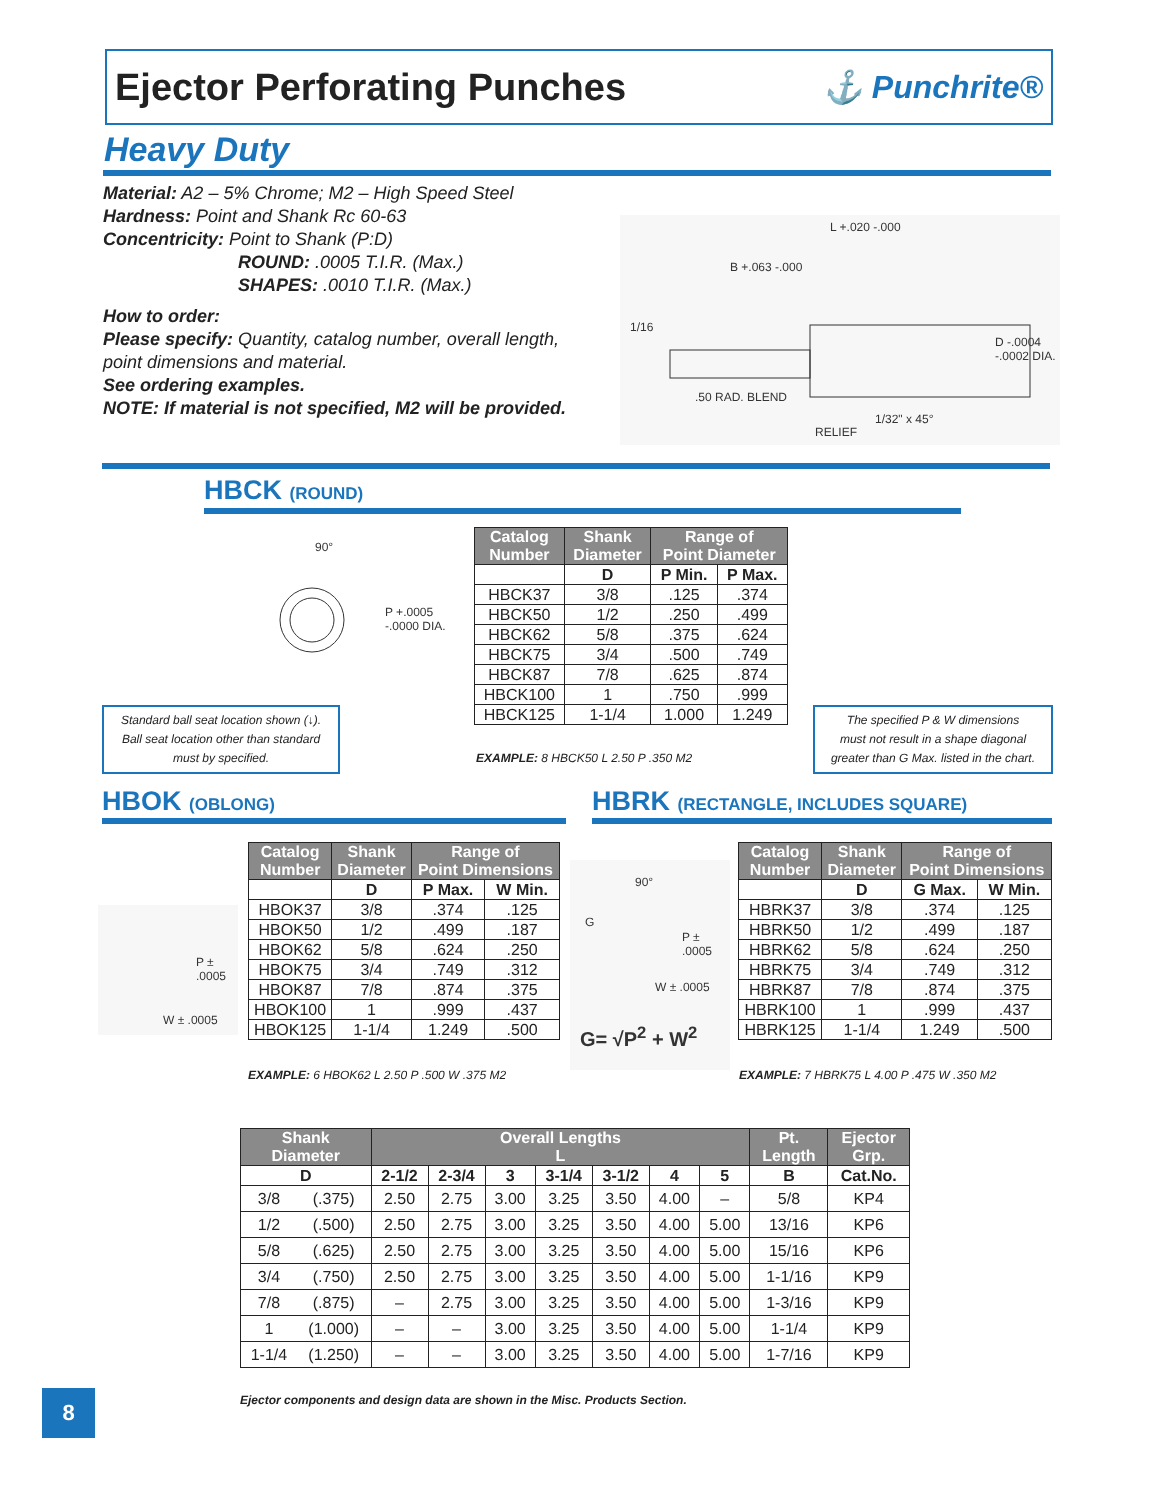Ejector Perforating Punches
⚓ Punchrite®
Heavy Duty
Material: A2 – 5% Chrome; M2 – High Speed Steel
Hardness: Point and Shank Rc 60-63
Concentricity: Point to Shank (P:D)
ROUND: .0005 T.I.R. (Max.)
SHAPES: .0010 T.I.R. (Max.)
How to order:
Please specify: Quantity, catalog number, overall length,
point dimensions and material.
See ordering examples.
NOTE: If material is not specified, M2 will be provided.
L +.020 -.000
B +.063 -.000
1/16
D -.0004 -.0002 DIA.
.50 RAD. BLEND
RELIEF
1/32" x 45°
HBCK (ROUND)
90°
P +.0005 -.0000 DIA.
| Catalog Number | Shank Diameter | Range of Point Diameter | |
| --- | --- | --- | --- |
| | D | P Min. | P Max. |
| HBCK37 | 3/8 | .125 | .374 |
| HBCK50 | 1/2 | .250 | .499 |
| HBCK62 | 5/8 | .375 | .624 |
| HBCK75 | 3/4 | .500 | .749 |
| HBCK87 | 7/8 | .625 | .874 |
| HBCK100 | 1 | .750 | .999 |
| HBCK125 | 1-1/4 | 1.000 | 1.249 |
EXAMPLE: 8 HBCK50 L 2.50 P .350 M2
Standard ball seat location shown (↓).
Ball seat location other than standard
must by specified.
The specified P & W dimensions
must not result in a shape diagonal
greater than G Max. listed in the chart.
HBOK (OBLONG)
HBRK (RECTANGLE, INCLUDES SQUARE)
P ± .0005
W ± .0005
| Catalog Number | Shank Diameter | Range of Point Dimensions | |
| --- | --- | --- | --- |
| | D | P Max. | W Min. |
| HBOK37 | 3/8 | .374 | .125 |
| HBOK50 | 1/2 | .499 | .187 |
| HBOK62 | 5/8 | .624 | .250 |
| HBOK75 | 3/4 | .749 | .312 |
| HBOK87 | 7/8 | .874 | .375 |
| HBOK100 | 1 | .999 | .437 |
| HBOK125 | 1-1/4 | 1.249 | .500 |
EXAMPLE: 6 HBOK62 L 2.50 P .500 W .375 M2
90°
G
P ± .0005
W ± .0005
G= √P<sup>2</sup> + W<sup>2</sup>
| Catalog Number | Shank Diameter | Range of Point Dimensions | |
| --- | --- | --- | --- |
| | D | G Max. | W Min. |
| HBRK37 | 3/8 | .374 | .125 |
| HBRK50 | 1/2 | .499 | .187 |
| HBRK62 | 5/8 | .624 | .250 |
| HBRK75 | 3/4 | .749 | .312 |
| HBRK87 | 7/8 | .874 | .375 |
| HBRK100 | 1 | .999 | .437 |
| HBRK125 | 1-1/4 | 1.249 | .500 |
EXAMPLE: 7 HBRK75 L 4.00 P .475 W .350 M2
| Shank Diameter | | Overall Lengths L | | | | | | | Pt. Length | Ejector Grp. |
| --- | --- | --- | --- | --- | --- | --- | --- | --- | --- | --- |
| D | | 2-1/2 | 2-3/4 | 3 | 3-1/4 | 3-1/2 | 4 | 5 | B | Cat.No. |
| 3/8 | (.375) | 2.50 | 2.75 | 3.00 | 3.25 | 3.50 | 4.00 | – | 5/8 | KP4 |
| 1/2 | (.500) | 2.50 | 2.75 | 3.00 | 3.25 | 3.50 | 4.00 | 5.00 | 13/16 | KP6 |
| 5/8 | (.625) | 2.50 | 2.75 | 3.00 | 3.25 | 3.50 | 4.00 | 5.00 | 15/16 | KP6 |
| 3/4 | (.750) | 2.50 | 2.75 | 3.00 | 3.25 | 3.50 | 4.00 | 5.00 | 1-1/16 | KP9 |
| 7/8 | (.875) | – | 2.75 | 3.00 | 3.25 | 3.50 | 4.00 | 5.00 | 1-3/16 | KP9 |
| 1 | (1.000) | – | – | 3.00 | 3.25 | 3.50 | 4.00 | 5.00 | 1-1/4 | KP9 |
| 1-1/4 | (1.250) | – | – | 3.00 | 3.25 | 3.50 | 4.00 | 5.00 | 1-7/16 | KP9 |
Ejector components and design data are shown in the Misc. Products Section.
8